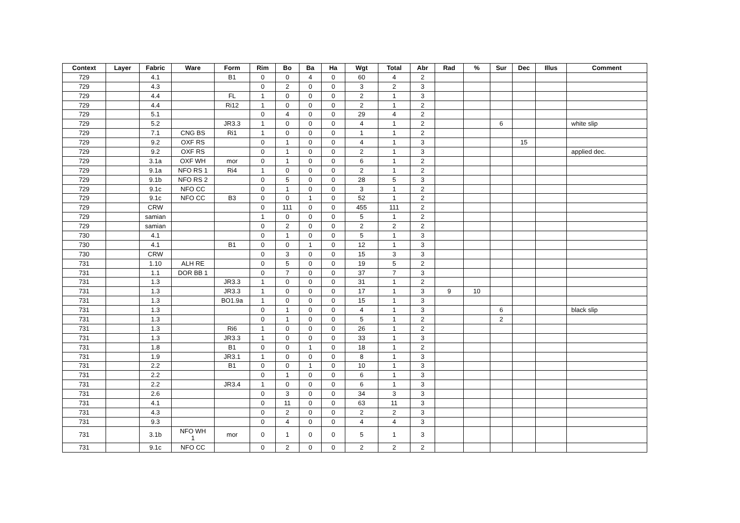| Context | Layer | Fabric | Ware | Form | Rim | Bo | Ba | Ha | Wgt | Total | Abr | Rad | % | Sur | Dec | Illus | Comment |
| --- | --- | --- | --- | --- | --- | --- | --- | --- | --- | --- | --- | --- | --- | --- | --- | --- | --- |
| 729 | | 4.1 | | B1 | 0 | 0 | 4 | 0 | 60 | 4 | 2 | | | | | | |
| 729 | | 4.3 | | | 0 | 2 | 0 | 0 | 3 | 2 | 3 | | | | | | |
| 729 | | 4.4 | | FL | 1 | 0 | 0 | 0 | 2 | 1 | 3 | | | | | | |
| 729 | | 4.4 | | Ri12 | 1 | 0 | 0 | 0 | 2 | 1 | 2 | | | | | | |
| 729 | | 5.1 | | | 0 | 4 | 0 | 0 | 29 | 4 | 2 | | | | | | |
| 729 | | 5.2 | | JR3.3 | 1 | 0 | 0 | 0 | 4 | 1 | 2 | | | 6 | | | white slip |
| 729 | | 7.1 | CNG BS | Ri1 | 1 | 0 | 0 | 0 | 1 | 1 | 2 | | | | | | |
| 729 | | 9.2 | OXF RS | | 0 | 1 | 0 | 0 | 4 | 1 | 3 | | | | 15 | | |
| 729 | | 9.2 | OXF RS | | 0 | 1 | 0 | 0 | 2 | 1 | 3 | | | | | | applied dec. |
| 729 | | 3.1a | OXF WH | mor | 0 | 1 | 0 | 0 | 6 | 1 | 2 | | | | | | |
| 729 | | 9.1a | NFO RS 1 | Ri4 | 1 | 0 | 0 | 0 | 2 | 1 | 2 | | | | | | |
| 729 | | 9.1b | NFO RS 2 | | 0 | 5 | 0 | 0 | 28 | 5 | 3 | | | | | | |
| 729 | | 9.1c | NFO CC | | 0 | 1 | 0 | 0 | 3 | 1 | 2 | | | | | | |
| 729 | | 9.1c | NFO CC | B3 | 0 | 0 | 1 | 0 | 52 | 1 | 2 | | | | | | |
| 729 | | CRW | | | 0 | 111 | 0 | 0 | 455 | 111 | 2 | | | | | | |
| 729 | | samian | | | 1 | 0 | 0 | 0 | 5 | 1 | 2 | | | | | | |
| 729 | | samian | | | 0 | 2 | 0 | 0 | 2 | 2 | 2 | | | | | | |
| 730 | | 4.1 | | | 0 | 1 | 0 | 0 | 5 | 1 | 3 | | | | | | |
| 730 | | 4.1 | | B1 | 0 | 0 | 1 | 0 | 12 | 1 | 3 | | | | | | |
| 730 | | CRW | | | 0 | 3 | 0 | 0 | 15 | 3 | 3 | | | | | | |
| 731 | | 1.10 | ALH RE | | 0 | 5 | 0 | 0 | 19 | 5 | 2 | | | | | | |
| 731 | | 1.1 | DOR BB 1 | | 0 | 7 | 0 | 0 | 37 | 7 | 3 | | | | | | |
| 731 | | 1.3 | | JR3.3 | 1 | 0 | 0 | 0 | 31 | 1 | 2 | | | | | | |
| 731 | | 1.3 | | JR3.3 | 1 | 0 | 0 | 0 | 17 | 1 | 3 | 9 | 10 | | | | |
| 731 | | 1.3 | | BO1.9a | 1 | 0 | 0 | 0 | 15 | 1 | 3 | | | | | | |
| 731 | | 1.3 | | | 0 | 1 | 0 | 0 | 4 | 1 | 3 | | | 6 | | | black slip |
| 731 | | 1.3 | | | 0 | 1 | 0 | 0 | 5 | 1 | 2 | | | 2 | | | |
| 731 | | 1.3 | | Ri6 | 1 | 0 | 0 | 0 | 26 | 1 | 2 | | | | | | |
| 731 | | 1.3 | | JR3.3 | 1 | 0 | 0 | 0 | 33 | 1 | 3 | | | | | | |
| 731 | | 1.8 | | B1 | 0 | 0 | 1 | 0 | 18 | 1 | 2 | | | | | | |
| 731 | | 1.9 | | JR3.1 | 1 | 0 | 0 | 0 | 8 | 1 | 3 | | | | | | |
| 731 | | 2.2 | | B1 | 0 | 0 | 1 | 0 | 10 | 1 | 3 | | | | | | |
| 731 | | 2.2 | | | 0 | 1 | 0 | 0 | 6 | 1 | 3 | | | | | | |
| 731 | | 2.2 | | JR3.4 | 1 | 0 | 0 | 0 | 6 | 1 | 3 | | | | | | |
| 731 | | 2.6 | | | 0 | 3 | 0 | 0 | 34 | 3 | 3 | | | | | | |
| 731 | | 4.1 | | | 0 | 11 | 0 | 0 | 63 | 11 | 3 | | | | | | |
| 731 | | 4.3 | | | 0 | 2 | 0 | 0 | 2 | 2 | 3 | | | | | | |
| 731 | | 9.3 | | | 0 | 4 | 0 | 0 | 4 | 4 | 3 | | | | | | |
| 731 | | 3.1b | NFO WH 1 | mor | 0 | 1 | 0 | 0 | 5 | 1 | 3 | | | | | | |
| 731 | | 9.1c | NFO CC | | 0 | 2 | 0 | 0 | 2 | 2 | 2 | | | | | | |